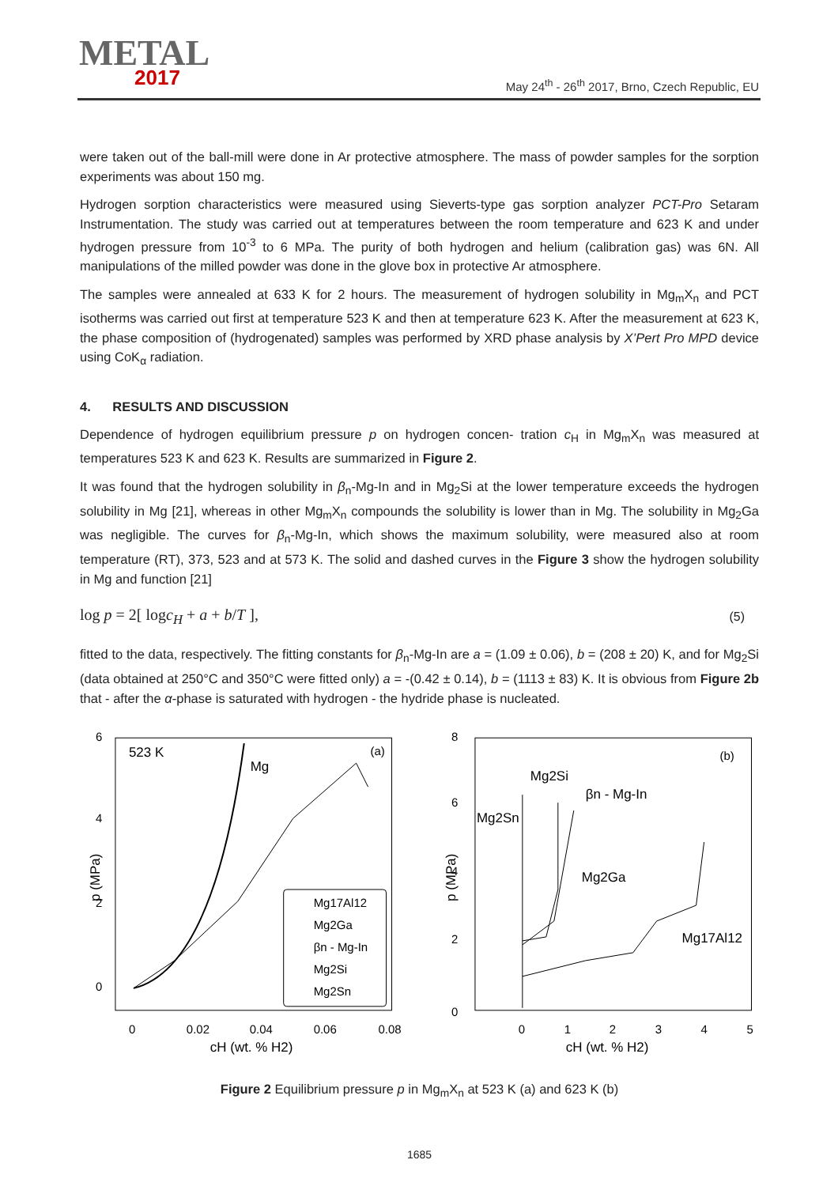METAL
2017
May 24<sup>th</sup> - 26<sup>th</sup> 2017, Brno, Czech Republic, EU
were taken out of the ball-mill were done in Ar protective atmosphere. The mass of powder samples for the sorption experiments was about 150 mg.
Hydrogen sorption characteristics were measured using Sieverts-type gas sorption analyzer PCT-Pro Setaram Instrumentation. The study was carried out at temperatures between the room temperature and 623 K and under hydrogen pressure from 10<sup>-3</sup> to 6 MPa. The purity of both hydrogen and helium (calibration gas) was 6N. All manipulations of the milled powder was done in the glove box in protective Ar atmosphere.
The samples were annealed at 633 K for 2 hours. The measurement of hydrogen solubility in Mg<sub>m</sub>X<sub>n</sub> and PCT isotherms was carried out first at temperature 523 K and then at temperature 623 K. After the measurement at 623 K, the phase composition of (hydrogenated) samples was performed by XRD phase analysis by X’Pert Pro MPD device using CoK<sub>α</sub> radiation.
4. RESULTS AND DISCUSSION
Dependence of hydrogen equilibrium pressure p on hydrogen concen- tration c<sub>H</sub> in Mg<sub>m</sub>X<sub>n</sub> was measured at temperatures 523 K and 623 K. Results are summarized in Figure 2.
It was found that the hydrogen solubility in β<sub>n</sub>-Mg-In and in Mg<sub>2</sub>Si at the lower temperature exceeds the hydrogen solubility in Mg [21], whereas in other Mg<sub>m</sub>X<sub>n</sub> compounds the solubility is lower than in Mg. The solubility in Mg<sub>2</sub>Ga was negligible. The curves for β<sub>n</sub>-Mg-In, which shows the maximum solubility, were measured also at room temperature (RT), 373, 523 and at 573 K. The solid and dashed curves in the Figure 3 show the hydrogen solubility in Mg and function [21]
log p = 2[ logc<sub>H</sub> + a + b/T ], (5)
fitted to the data, respectively. The fitting constants for β<sub>n</sub>-Mg-In are a = (1.09 ± 0.06), b = (208 ± 20) K, and for Mg<sub>2</sub>Si (data obtained at 250°C and 350°C were fitted only) a = -(0.42 ± 0.14), b = (1113 ± 83) K. It is obvious from Figure 2b that - after the α-phase is saturated with hydrogen - the hydride phase is nucleated.
6
4
2
0
523 K
(a)
Mg
0
0.02
0.04
0.06
0.08
cH (wt. % H2)
p (MPa)
Mg17Al12
Mg2Ga
βn - Mg-In
Mg2Si
Mg2Sn
8
6
4
2
0
(b)
0
1
2
3
4
5
cH (wt. % H2)
p (MPa)
Mg2Si
βn - Mg-In
Mg2Sn
Mg2Ga
Mg17Al12
Figure 2 Equilibrium pressure p in Mg<sub>m</sub>X<sub>n</sub> at 523 K (a) and 623 K (b)
1685